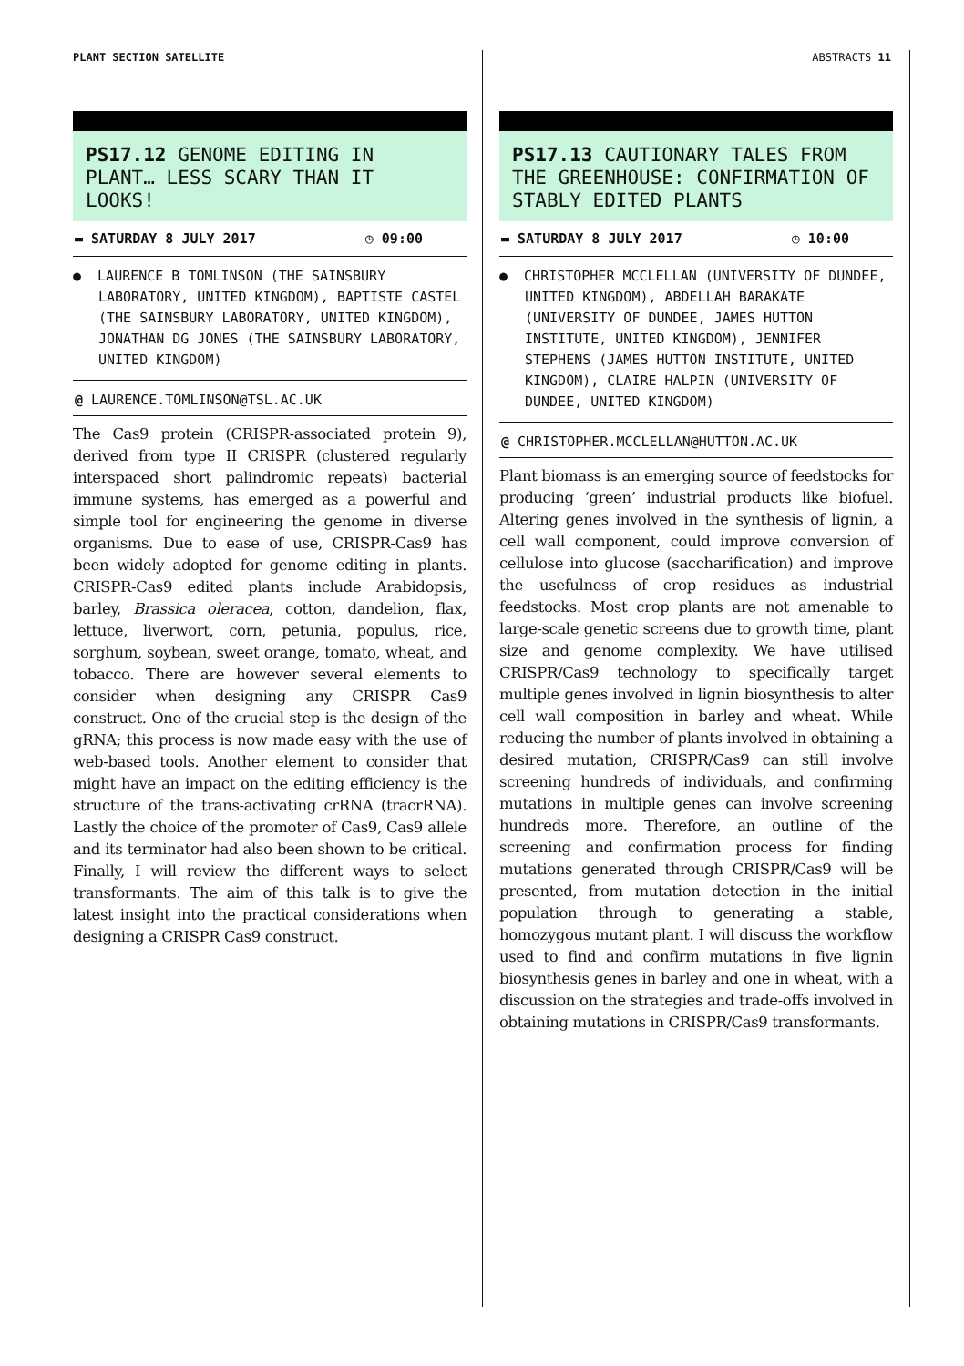PLANT SECTION SATELLITE ABSTRACTS 11
PS17.12 GENOME EDITING IN PLANT… LESS SCARY THAN IT LOOKS!
▬ SATURDAY 8 JULY 2017 ◷ 09:00
● LAURENCE B TOMLINSON (THE SAINSBURY LABORATORY, UNITED KINGDOM), BAPTISTE CASTEL (THE SAINSBURY LABORATORY, UNITED KINGDOM), JONATHAN DG JONES (THE SAINSBURY LABORATORY, UNITED KINGDOM)
@ LAURENCE.TOMLINSON@TSL.AC.UK
The Cas9 protein (CRISPR-associated protein 9), derived from type II CRISPR (clustered regularly interspaced short palindromic repeats) bacterial immune systems, has emerged as a powerful and simple tool for engineering the genome in diverse organisms. Due to ease of use, CRISPR-Cas9 has been widely adopted for genome editing in plants. CRISPR-Cas9 edited plants include Arabidopsis, barley, Brassica oleracea, cotton, dandelion, flax, lettuce, liverwort, corn, petunia, populus, rice, sorghum, soybean, sweet orange, tomato, wheat, and tobacco. There are however several elements to consider when designing any CRISPR Cas9 construct. One of the crucial step is the design of the gRNA; this process is now made easy with the use of web-based tools. Another element to consider that might have an impact on the editing efficiency is the structure of the trans-activating crRNA (tracrRNA). Lastly the choice of the promoter of Cas9, Cas9 allele and its terminator had also been shown to be critical. Finally, I will review the different ways to select transformants. The aim of this talk is to give the latest insight into the practical considerations when designing a CRISPR Cas9 construct.
PS17.13 CAUTIONARY TALES FROM THE GREENHOUSE: CONFIRMATION OF STABLY EDITED PLANTS
▬ SATURDAY 8 JULY 2017 ◷ 10:00
● CHRISTOPHER MCCLELLAN (UNIVERSITY OF DUNDEE, UNITED KINGDOM), ABDELLAH BARAKATE (UNIVERSITY OF DUNDEE, JAMES HUTTON INSTITUTE, UNITED KINGDOM), JENNIFER STEPHENS (JAMES HUTTON INSTITUTE, UNITED KINGDOM), CLAIRE HALPIN (UNIVERSITY OF DUNDEE, UNITED KINGDOM)
@ CHRISTOPHER.MCCLELLAN@HUTTON.AC.UK
Plant biomass is an emerging source of feedstocks for producing ‘green’ industrial products like biofuel. Altering genes involved in the synthesis of lignin, a cell wall component, could improve conversion of cellulose into glucose (saccharification) and improve the usefulness of crop residues as industrial feedstocks. Most crop plants are not amenable to large-scale genetic screens due to growth time, plant size and genome complexity. We have utilised CRISPR/Cas9 technology to specifically target multiple genes involved in lignin biosynthesis to alter cell wall composition in barley and wheat. While reducing the number of plants involved in obtaining a desired mutation, CRISPR/Cas9 can still involve screening hundreds of individuals, and confirming mutations in multiple genes can involve screening hundreds more. Therefore, an outline of the screening and confirmation process for finding mutations generated through CRISPR/Cas9 will be presented, from mutation detection in the initial population through to generating a stable, homozygous mutant plant. I will discuss the workflow used to find and confirm mutations in five lignin biosynthesis genes in barley and one in wheat, with a discussion on the strategies and trade-offs involved in obtaining mutations in CRISPR/Cas9 transformants.